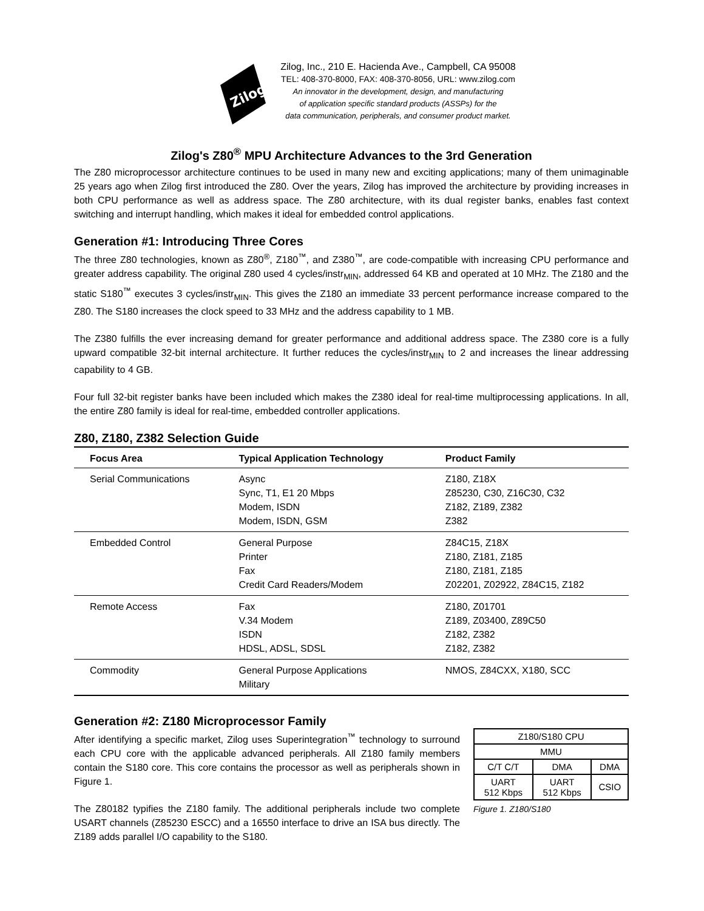Zilog
Zilog, Inc., 210 E. Hacienda Ave., Campbell, CA 95008
TEL: 408-370-8000, FAX: 408-370-8056, URL: www.zilog.com
An innovator in the development, design, and manufacturing
of application specific standard products (ASSPs) for the
data communication, peripherals, and consumer product market.
Zilog's Z80<sup>®</sup> MPU Architecture Advances to the 3rd Generation
The Z80 microprocessor architecture continues to be used in many new and exciting applications; many of them unimaginable 25 years ago when Zilog first introduced the Z80. Over the years, Zilog has improved the architecture by providing increases in both CPU performance as well as address space. The Z80 architecture, with its dual register banks, enables fast context switching and interrupt handling, which makes it ideal for embedded control applications.
Generation #1: Introducing Three Cores
The three Z80 technologies, known as Z80<sup>®</sup>, Z180<sup>™</sup>, and Z380<sup>™</sup>, are code-compatible with increasing CPU performance and greater address capability. The original Z80 used 4 cycles/instr<sub>MIN</sub>, addressed 64 KB and operated at 10 MHz. The Z180 and the static S180<sup>™</sup> executes 3 cycles/instr<sub>MIN</sub>. This gives the Z180 an immediate 33 percent performance increase compared to the Z80. The S180 increases the clock speed to 33 MHz and the address capability to 1 MB.
The Z380 fulfills the ever increasing demand for greater performance and additional address space. The Z380 core is a fully upward compatible 32-bit internal architecture. It further reduces the cycles/instr<sub>MIN</sub> to 2 and increases the linear addressing capability to 4 GB.
Four full 32-bit register banks have been included which makes the Z380 ideal for real-time multiprocessing applications. In all, the entire Z80 family is ideal for real-time, embedded controller applications.
Z80, Z180, Z382 Selection Guide
| Focus Area | Typical Application Technology | Product Family |
| --- | --- | --- |
| Serial Communications | Async Sync, T1, E1 20 Mbps Modem, ISDN Modem, ISDN, GSM | Z180, Z18X Z85230, C30, Z16C30, C32 Z182, Z189, Z382 Z382 |
| Embedded Control | General Purpose Printer Fax Credit Card Readers/Modem | Z84C15, Z18X Z180, Z181, Z185 Z180, Z181, Z185 Z02201, Z02922, Z84C15, Z182 |
| Remote Access | Fax V.34 Modem ISDN HDSL, ADSL, SDSL | Z180, Z01701 Z189, Z03400, Z89C50 Z182, Z382 Z182, Z382 |
| Commodity | General Purpose Applications Military | NMOS, Z84CXX, X180, SCC |
Generation #2: Z180 Microprocessor Family
After identifying a specific market, Zilog uses Superintegration<sup>™</sup> technology to surround each CPU core with the applicable advanced peripherals. All Z180 family members contain the S180 core. This core contains the processor as well as peripherals shown in Figure 1.
The Z80182 typifies the Z180 family. The additional peripherals include two complete USART channels (Z85230 ESCC) and a 16550 interface to drive an ISA bus directly. The Z189 adds parallel I/O capability to the S180.
| Z180/S180 CPU | | |
| MMU | | |
| C/T C/T | DMA | DMA |
| UART 512 Kbps | UART 512 Kbps | CSIO |
Figure 1. Z180/S180